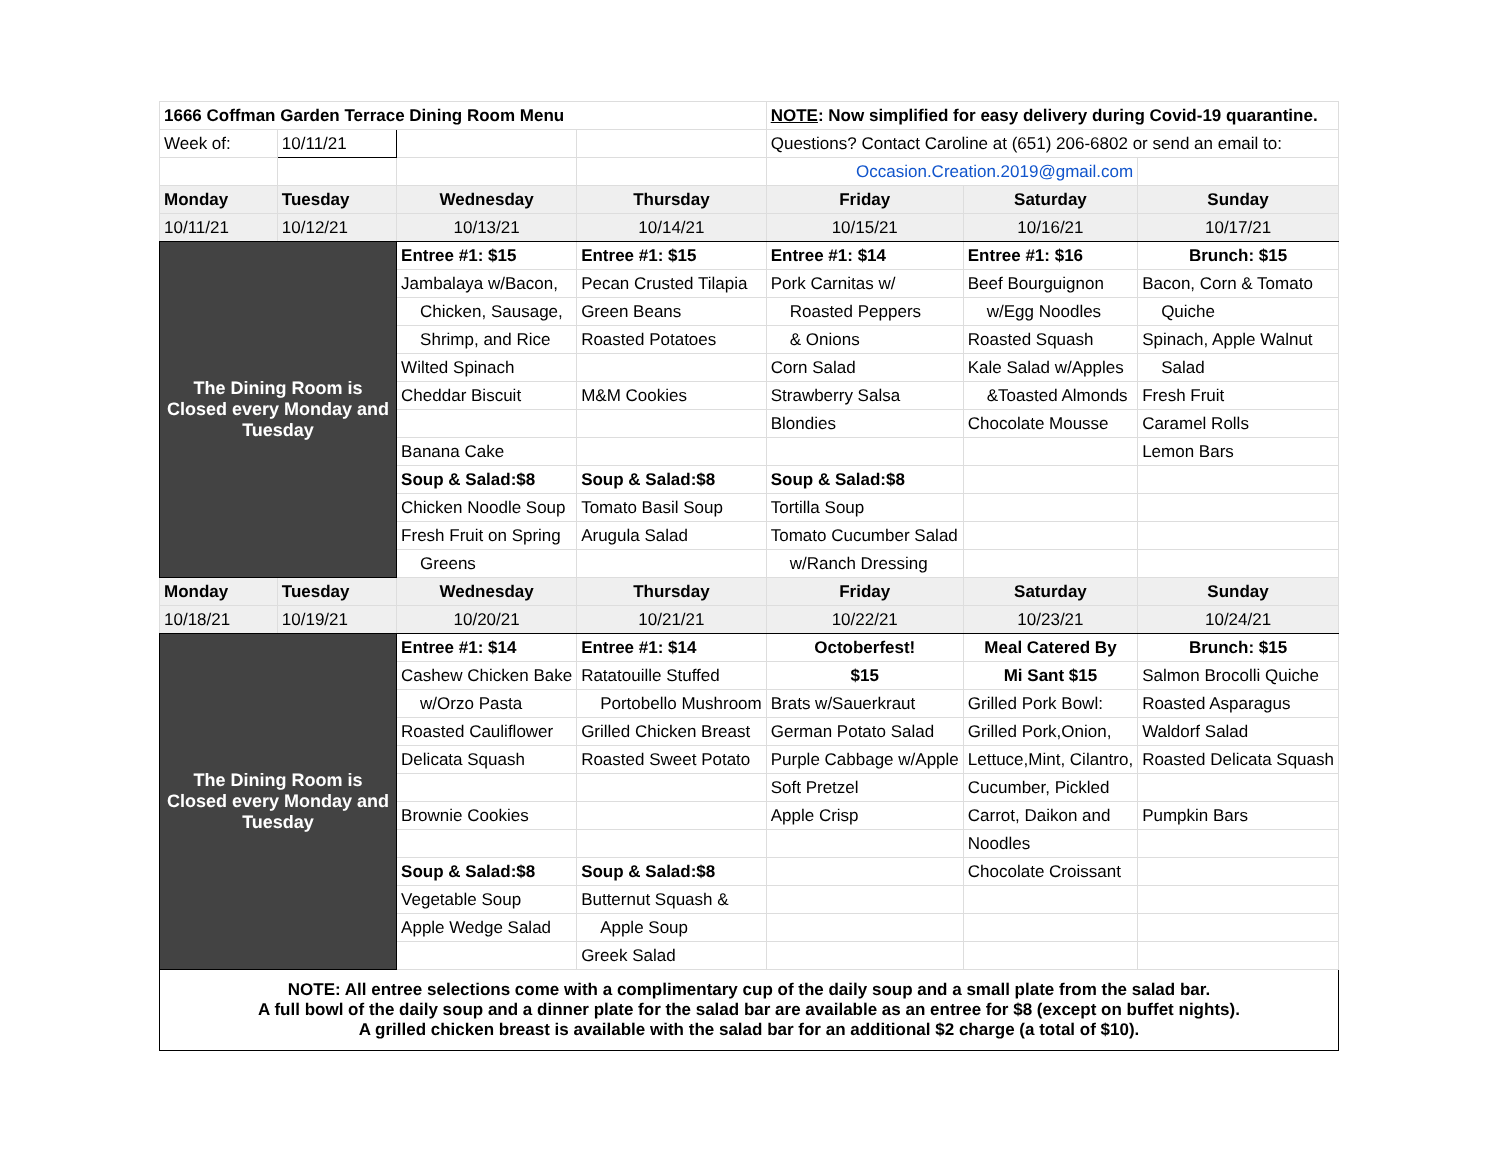| 1666 Coffman Garden Terrace Dining Room Menu | | | | NOTE : Now simplified for easy delivery during Covid-19 quarantine. | | |
| Week of: | 10/11/21 | | | Questions? Contact Caroline at (651) 206-6802 or send an email to: | | |
| | | | | Occasion.Creation.2019@gmail.com | | |
| Monday | Tuesday | Wednesday | Thursday | Friday | Saturday | Sunday |
| 10/11/21 | 10/12/21 | 10/13/21 | 10/14/21 | 10/15/21 | 10/16/21 | 10/17/21 |
| The Dining Room is Closed every Monday and Tuesday | | Entree #1: $15 | Entree #1: $15 | Entree #1: $14 | Entree #1: $16 | Brunch: $15 |
| | | Jambalaya w/Bacon, | Pecan Crusted Tilapia | Pork Carnitas w/ | Beef Bourguignon | Bacon, Corn & Tomato |
| | | Chicken, Sausage, | Green Beans | Roasted Peppers | w/Egg Noodles | Quiche |
| | | Shrimp, and Rice | Roasted Potatoes | & Onions | Roasted Squash | Spinach, Apple Walnut |
| | | Wilted Spinach | | Corn Salad | Kale Salad w/Apples | Salad |
| | | Cheddar Biscuit | M&M Cookies | Strawberry Salsa | &Toasted Almonds | Fresh Fruit |
| | | | | Blondies | Chocolate Mousse | Caramel Rolls |
| | | Banana Cake | | | | Lemon Bars |
| | | Soup & Salad:$8 | Soup & Salad:$8 | Soup & Salad:$8 | | |
| | | Chicken Noodle Soup | Tomato Basil Soup | Tortilla Soup | | |
| | | Fresh Fruit on Spring | Arugula Salad | Tomato Cucumber Salad | | |
| | | Greens | | w/Ranch Dressing | | |
| Monday | Tuesday | Wednesday | Thursday | Friday | Saturday | Sunday |
| 10/18/21 | 10/19/21 | 10/20/21 | 10/21/21 | 10/22/21 | 10/23/21 | 10/24/21 |
| The Dining Room is Closed every Monday and Tuesday | | Entree #1: $14 | Entree #1: $14 | Octoberfest! | Meal Catered By | Brunch: $15 |
| | | Cashew Chicken Bake | Ratatouille Stuffed | $15 | Mi Sant $15 | Salmon Brocolli Quiche |
| | | w/Orzo Pasta | Portobello Mushroom | Brats w/Sauerkraut | Grilled Pork Bowl: | Roasted Asparagus |
| | | Roasted Cauliflower | Grilled Chicken Breast | German Potato Salad | Grilled Pork,Onion, | Waldorf Salad |
| | | Delicata Squash | Roasted Sweet Potato | Purple Cabbage w/Apple | Lettuce,Mint, Cilantro, | Roasted Delicata Squash |
| | | | | Soft Pretzel | Cucumber, Pickled | |
| | | Brownie Cookies | | Apple Crisp | Carrot, Daikon and | Pumpkin Bars |
| | | | | | Noodles | |
| | | Soup & Salad:$8 | Soup & Salad:$8 | | Chocolate Croissant | |
| | | Vegetable Soup | Butternut Squash & | | | |
| | | Apple Wedge Salad | Apple Soup | | | |
| | | | Greek Salad | | | |
| NOTE: All entree selections come with a complimentary cup of the daily soup and a small plate from the salad bar. A full bowl of the daily soup and a dinner plate for the salad bar are available as an entree for $8 (except on buffet nights). A grilled chicken breast is available with the salad bar for an additional $2 charge (a total of $10). | | | | | | |